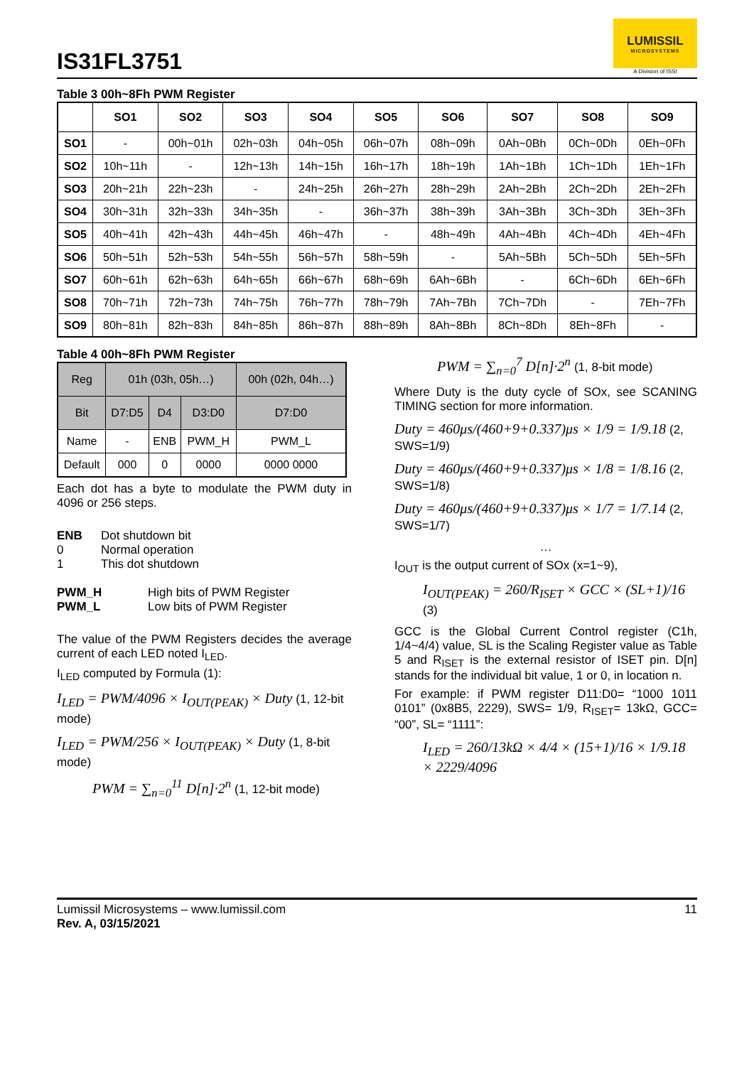IS31FL3751
LUMISSIL
MICROSYSTEMS
A Division of ISSI
Table 3 00h~8Fh PWM Register
| | SO1 | SO2 | SO3 | SO4 | SO5 | SO6 | SO7 | SO8 | SO9 |
| --- | --- | --- | --- | --- | --- | --- | --- | --- | --- |
| SO1 | - | 00h~01h | 02h~03h | 04h~05h | 06h~07h | 08h~09h | 0Ah~0Bh | 0Ch~0Dh | 0Eh~0Fh |
| SO2 | 10h~11h | - | 12h~13h | 14h~15h | 16h~17h | 18h~19h | 1Ah~1Bh | 1Ch~1Dh | 1Eh~1Fh |
| SO3 | 20h~21h | 22h~23h | - | 24h~25h | 26h~27h | 28h~29h | 2Ah~2Bh | 2Ch~2Dh | 2Eh~2Fh |
| SO4 | 30h~31h | 32h~33h | 34h~35h | - | 36h~37h | 38h~39h | 3Ah~3Bh | 3Ch~3Dh | 3Eh~3Fh |
| SO5 | 40h~41h | 42h~43h | 44h~45h | 46h~47h | - | 48h~49h | 4Ah~4Bh | 4Ch~4Dh | 4Eh~4Fh |
| SO6 | 50h~51h | 52h~53h | 54h~55h | 56h~57h | 58h~59h | - | 5Ah~5Bh | 5Ch~5Dh | 5Eh~5Fh |
| SO7 | 60h~61h | 62h~63h | 64h~65h | 66h~67h | 68h~69h | 6Ah~6Bh | - | 6Ch~6Dh | 6Eh~6Fh |
| SO8 | 70h~71h | 72h~73h | 74h~75h | 76h~77h | 78h~79h | 7Ah~7Bh | 7Ch~7Dh | - | 7Eh~7Fh |
| SO9 | 80h~81h | 82h~83h | 84h~85h | 86h~87h | 88h~89h | 8Ah~8Bh | 8Ch~8Dh | 8Eh~8Fh | - |
Table 4 00h~8Fh PWM Register
| Reg | 01h (03h, 05h…) | | | 00h (02h, 04h…) |
| Bit | D7:D5 | D4 | D3:D0 | D7:D0 |
| Name | - | ENB | PWM_H | PWM_L |
| Default | 000 | 0 | 0000 | 0000 0000 |
Each dot has a byte to modulate the PWM duty in 4096 or 256 steps.
ENB Dot shutdown bit
0 Normal operation
1 This dot shutdown
PWM_H High bits of PWM Register
PWM_L Low bits of PWM Register
The value of the PWM Registers decides the average current of each LED noted I<sub>LED</sub>.
I<sub>LED</sub> computed by Formula (1):
I<sub>LED</sub> = PWM/4096 × I<sub>OUT(PEAK)</sub> × Duty (1, 12-bit mode)
I<sub>LED</sub> = PWM/256 × I<sub>OUT(PEAK)</sub> × Duty (1, 8-bit mode)
PWM = ∑<sub>n=0</sub><sup>11</sup> D[n]·2<sup>n</sup> (1, 12-bit mode)
PWM = ∑<sub>n=0</sub><sup>7</sup> D[n]·2<sup>n</sup> (1, 8-bit mode)
Where Duty is the duty cycle of SOx, see SCANING TIMING section for more information.
Duty = 460μs/(460+9+0.337)μs × 1/9 = 1/9.18 (2, SWS=1/9)
Duty = 460μs/(460+9+0.337)μs × 1/8 = 1/8.16 (2, SWS=1/8)
Duty = 460μs/(460+9+0.337)μs × 1/7 = 1/7.14 (2, SWS=1/7)
…
I<sub>OUT</sub> is the output current of SOx (x=1~9),
I<sub>OUT(PEAK)</sub> = 260/R<sub>ISET</sub> × GCC × (SL+1)/16 (3)
GCC is the Global Current Control register (C1h, 1/4~4/4) value, SL is the Scaling Register value as Table 5 and R<sub>ISET</sub> is the external resistor of ISET pin. D[n] stands for the individual bit value, 1 or 0, in location n.
For example: if PWM register D11:D0= “1000 1011 0101” (0x8B5, 2229), SWS= 1/9, R<sub>ISET</sub>= 13kΩ, GCC= “00”, SL= “1111”:
I<sub>LED</sub> = 260/13kΩ × 4/4 × (15+1)/16 × 1/9.18 × 2229/4096
Lumissil Microsystems – www.lumissil.com
Rev. A, 03/15/2021
11